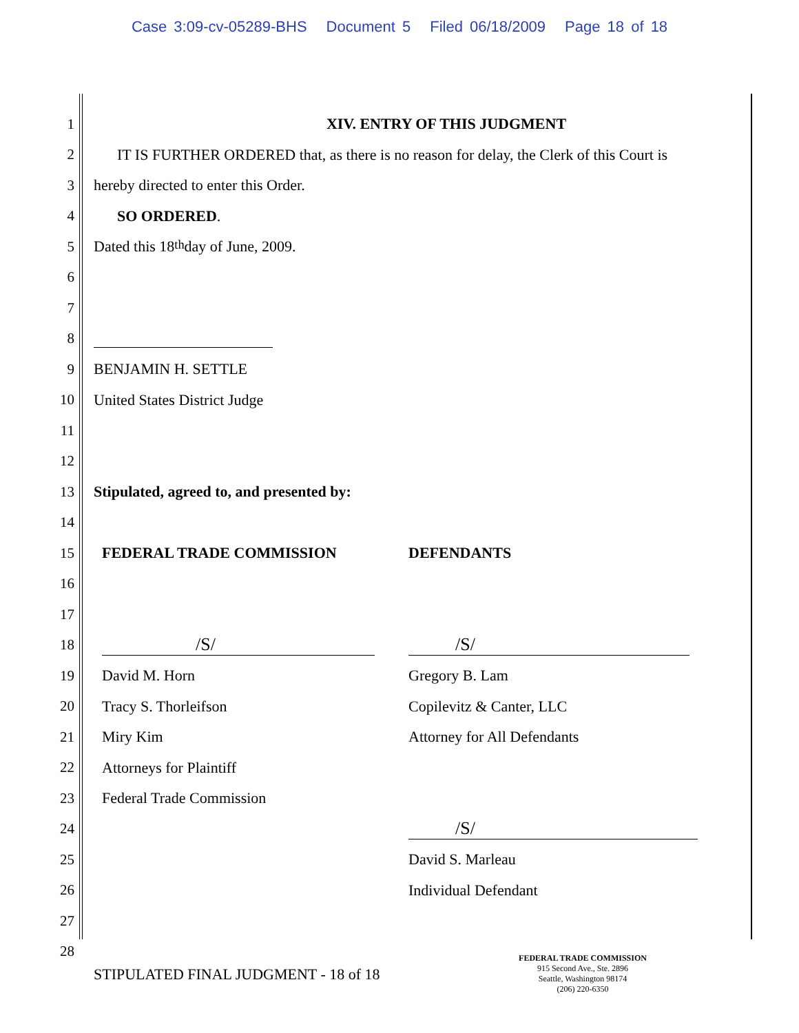Case 3:09-cv-05289-BHS Document 5 Filed 06/18/2009 Page 18 of 18
1 XIV. ENTRY OF THIS JUDGMENT
2
IT IS FURTHER ORDERED that, as there is no reason for delay, the Clerk of this Court is
3
hereby directed to enter this Order.
4 SO ORDERED.
5
Dated this 18<sup>th</sup> day of June, 2009.
6
7
8
9 BENJAMIN H. SETTLE
10 United States District Judge
11
12
13
Stipulated, agreed to, and presented by:
14
15
FEDERAL TRADE COMMISSION DEFENDANTS
16
17
18
/S/ /S/
19
David M. Horn Gregory B. Lam
20
Tracy S. Thorleifson Copilevitz & Canter, LLC
21
Miry Kim Attorney for All Defendants
22 Attorneys for Plaintiff
23 Federal Trade Commission
24
/S/
25 David S. Marleau
26 Individual Defendant
27
28
STIPULATED FINAL JUDGMENT - 18 of 18
FEDERAL TRADE COMMISSION
915 Second Ave., Ste. 2896
Seattle, Washington 98174
(206) 220-6350